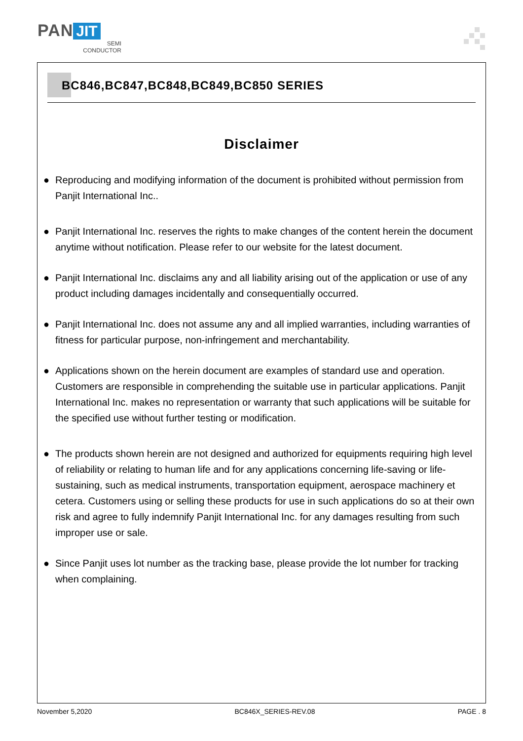PAN JIT
SEMI
CONDUCTOR
BC846,BC847,BC848,BC849,BC850 SERIES
Disclaimer
● Reproducing and modifying information of the document is prohibited without permission from Panjit International Inc..
● Panjit International Inc. reserves the rights to make changes of the content herein the document anytime without notification. Please refer to our website for the latest document.
● Panjit International Inc. disclaims any and all liability arising out of the application or use of any product including damages incidentally and consequentially occurred.
● Panjit International Inc. does not assume any and all implied warranties, including warranties of fitness for particular purpose, non-infringement and merchantability.
● Applications shown on the herein document are examples of standard use and operation. Customers are responsible in comprehending the suitable use in particular applications. Panjit International Inc. makes no representation or warranty that such applications will be suitable for the specified use without further testing or modification.
● The products shown herein are not designed and authorized for equipments requiring high level of reliability or relating to human life and for any applications concerning life-saving or life-sustaining, such as medical instruments, transportation equipment, aerospace machinery et cetera. Customers using or selling these products for use in such applications do so at their own risk and agree to fully indemnify Panjit International Inc. for any damages resulting from such improper use or sale.
● Since Panjit uses lot number as the tracking base, please provide the lot number for tracking when complaining.
November 5,2020 BC846X_SERIES-REV.08 PAGE . 8